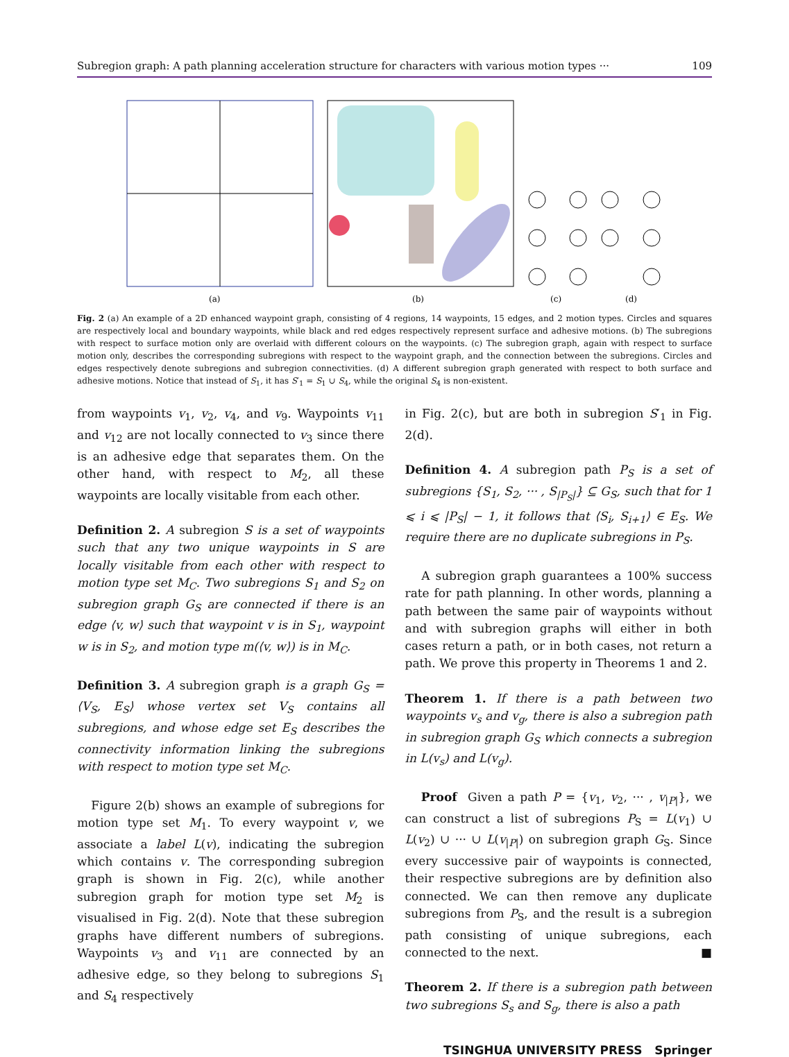Subregion graph: A path planning acceleration structure for characters with various motion types ··· 109
(a)
(b)
(c)
(d)
Fig. 2 (a) An example of a 2D enhanced waypoint graph, consisting of 4 regions, 14 waypoints, 15 edges, and 2 motion types. Circles and squares are respectively local and boundary waypoints, while black and red edges respectively represent surface and adhesive motions. (b) The subregions with respect to surface motion only are overlaid with different colours on the waypoints. (c) The subregion graph, again with respect to surface motion only, describes the corresponding subregions with respect to the waypoint graph, and the connection between the subregions. Circles and edges respectively denote subregions and subregion connectivities. (d) A different subregion graph generated with respect to both surface and adhesive motions. Notice that instead of S<sub>1</sub>, it has S′<sub>1</sub> = S<sub>1</sub> ∪ S<sub>4</sub>, while the original S<sub>4</sub> is non-existent.
from waypoints v<sub>1</sub>, v<sub>2</sub>, v<sub>4</sub>, and v<sub>9</sub>. Waypoints v<sub>11</sub> and v<sub>12</sub> are not locally connected to v<sub>3</sub> since there is an adhesive edge that separates them. On the other hand, with respect to M<sub>2</sub>, all these waypoints are locally visitable from each other.
Definition 2. A subregion S is a set of waypoints such that any two unique waypoints in S are locally visitable from each other with respect to motion type set M<sub>C</sub>. Two subregions S<sub>1</sub> and S<sub>2</sub> on subregion graph G<sub>S</sub> are connected if there is an edge ⟨v, w⟩ such that waypoint v is in S<sub>1</sub>, waypoint w is in S<sub>2</sub>, and motion type m(⟨v, w⟩) is in M<sub>C</sub>.
Definition 3. A subregion graph is a graph G<sub>S</sub> = ⟨V<sub>S</sub>, E<sub>S</sub>⟩ whose vertex set V<sub>S</sub> contains all subregions, and whose edge set E<sub>S</sub> describes the connectivity information linking the subregions with respect to motion type set M<sub>C</sub>.
Figure 2(b) shows an example of subregions for motion type set M<sub>1</sub>. To every waypoint v, we associate a label L(v), indicating the subregion which contains v. The corresponding subregion graph is shown in Fig. 2(c), while another subregion graph for motion type set M<sub>2</sub> is visualised in Fig. 2(d). Note that these subregion graphs have different numbers of subregions. Waypoints v<sub>3</sub> and v<sub>11</sub> are connected by an adhesive edge, so they belong to subregions S<sub>1</sub> and S<sub>4</sub> respectively
in Fig. 2(c), but are both in subregion S′<sub>1</sub> in Fig. 2(d).
Definition 4. A subregion path P<sub>S</sub> is a set of subregions {S<sub>1</sub>, S<sub>2</sub>, ··· , S<sub>|P<sub>S</sub>|</sub>} ⊆ G<sub>S</sub>, such that for 1 ⩽ i ⩽ |P<sub>S</sub>| − 1, it follows that ⟨S<sub>i</sub>, S<sub>i+1</sub>⟩ ∈ E<sub>S</sub>. We require there are no duplicate subregions in P<sub>S</sub>.
A subregion graph guarantees a 100% success rate for path planning. In other words, planning a path between the same pair of waypoints without and with subregion graphs will either in both cases return a path, or in both cases, not return a path. We prove this property in Theorems 1 and 2.
Theorem 1. If there is a path between two waypoints v<sub>s</sub> and v<sub>g</sub>, there is also a subregion path in subregion graph G<sub>S</sub> which connects a subregion in L(v<sub>s</sub>) and L(v<sub>g</sub>).
Proof Given a path P = {v<sub>1</sub>, v<sub>2</sub>, ··· , v<sub>|P|</sub>}, we can construct a list of subregions P<sub>S</sub> = L(v<sub>1</sub>) ∪ L(v<sub>2</sub>) ∪ ··· ∪ L(v<sub>|P|</sub>) on subregion graph G<sub>S</sub>. Since every successive pair of waypoints is connected, their respective subregions are by definition also connected. We can then remove any duplicate subregions from P<sub>S</sub>, and the result is a subregion path consisting of unique subregions, each connected to the next. ■
Theorem 2. If there is a subregion path between two subregions S<sub>s</sub> and S<sub>g</sub>, there is also a path
TSINGHUA UNIVERSITY PRESS Springer